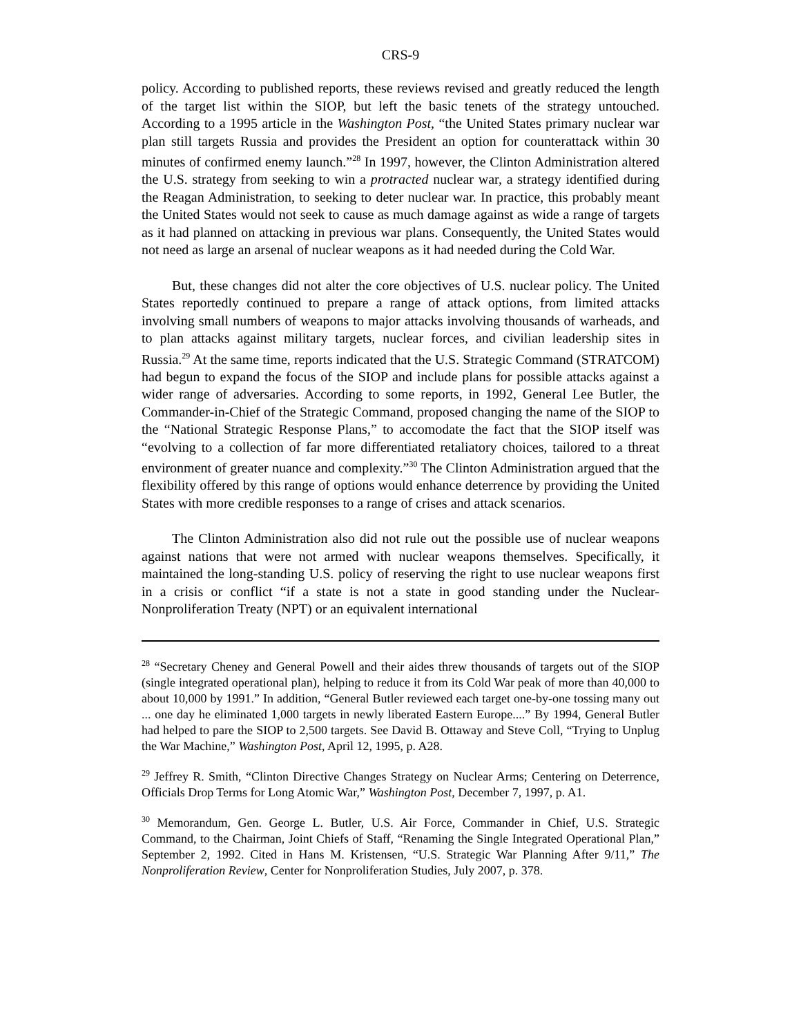CRS-9
policy. According to published reports, these reviews revised and greatly reduced the length of the target list within the SIOP, but left the basic tenets of the strategy untouched. According to a 1995 article in the Washington Post, “the United States primary nuclear war plan still targets Russia and provides the President an option for counterattack within 30 minutes of confirmed enemy launch.”<sup>28</sup> In 1997, however, the Clinton Administration altered the U.S. strategy from seeking to win a protracted nuclear war, a strategy identified during the Reagan Administration, to seeking to deter nuclear war. In practice, this probably meant the United States would not seek to cause as much damage against as wide a range of targets as it had planned on attacking in previous war plans. Consequently, the United States would not need as large an arsenal of nuclear weapons as it had needed during the Cold War.
But, these changes did not alter the core objectives of U.S. nuclear policy. The United States reportedly continued to prepare a range of attack options, from limited attacks involving small numbers of weapons to major attacks involving thousands of warheads, and to plan attacks against military targets, nuclear forces, and civilian leadership sites in Russia.<sup>29</sup> At the same time, reports indicated that the U.S. Strategic Command (STRATCOM) had begun to expand the focus of the SIOP and include plans for possible attacks against a wider range of adversaries. According to some reports, in 1992, General Lee Butler, the Commander-in-Chief of the Strategic Command, proposed changing the name of the SIOP to the “National Strategic Response Plans,” to accomodate the fact that the SIOP itself was “evolving to a collection of far more differentiated retaliatory choices, tailored to a threat environment of greater nuance and complexity.”<sup>30</sup> The Clinton Administration argued that the flexibility offered by this range of options would enhance deterrence by providing the United States with more credible responses to a range of crises and attack scenarios.
The Clinton Administration also did not rule out the possible use of nuclear weapons against nations that were not armed with nuclear weapons themselves. Specifically, it maintained the long-standing U.S. policy of reserving the right to use nuclear weapons first in a crisis or conflict “if a state is not a state in good standing under the Nuclear-Nonproliferation Treaty (NPT) or an equivalent international
<sup>28</sup> “Secretary Cheney and General Powell and their aides threw thousands of targets out of the SIOP (single integrated operational plan), helping to reduce it from its Cold War peak of more than 40,000 to about 10,000 by 1991.” In addition, “General Butler reviewed each target one-by-one tossing many out ... one day he eliminated 1,000 targets in newly liberated Eastern Europe....” By 1994, General Butler had helped to pare the SIOP to 2,500 targets. See David B. Ottaway and Steve Coll, “Trying to Unplug the War Machine,” Washington Post, April 12, 1995, p. A28.
<sup>29</sup> Jeffrey R. Smith, “Clinton Directive Changes Strategy on Nuclear Arms; Centering on Deterrence, Officials Drop Terms for Long Atomic War,” Washington Post, December 7, 1997, p. A1.
<sup>30</sup> Memorandum, Gen. George L. Butler, U.S. Air Force, Commander in Chief, U.S. Strategic Command, to the Chairman, Joint Chiefs of Staff, “Renaming the Single Integrated Operational Plan,” September 2, 1992. Cited in Hans M. Kristensen, “U.S. Strategic War Planning After 9/11,” The Nonproliferation Review, Center for Nonproliferation Studies, July 2007, p. 378.